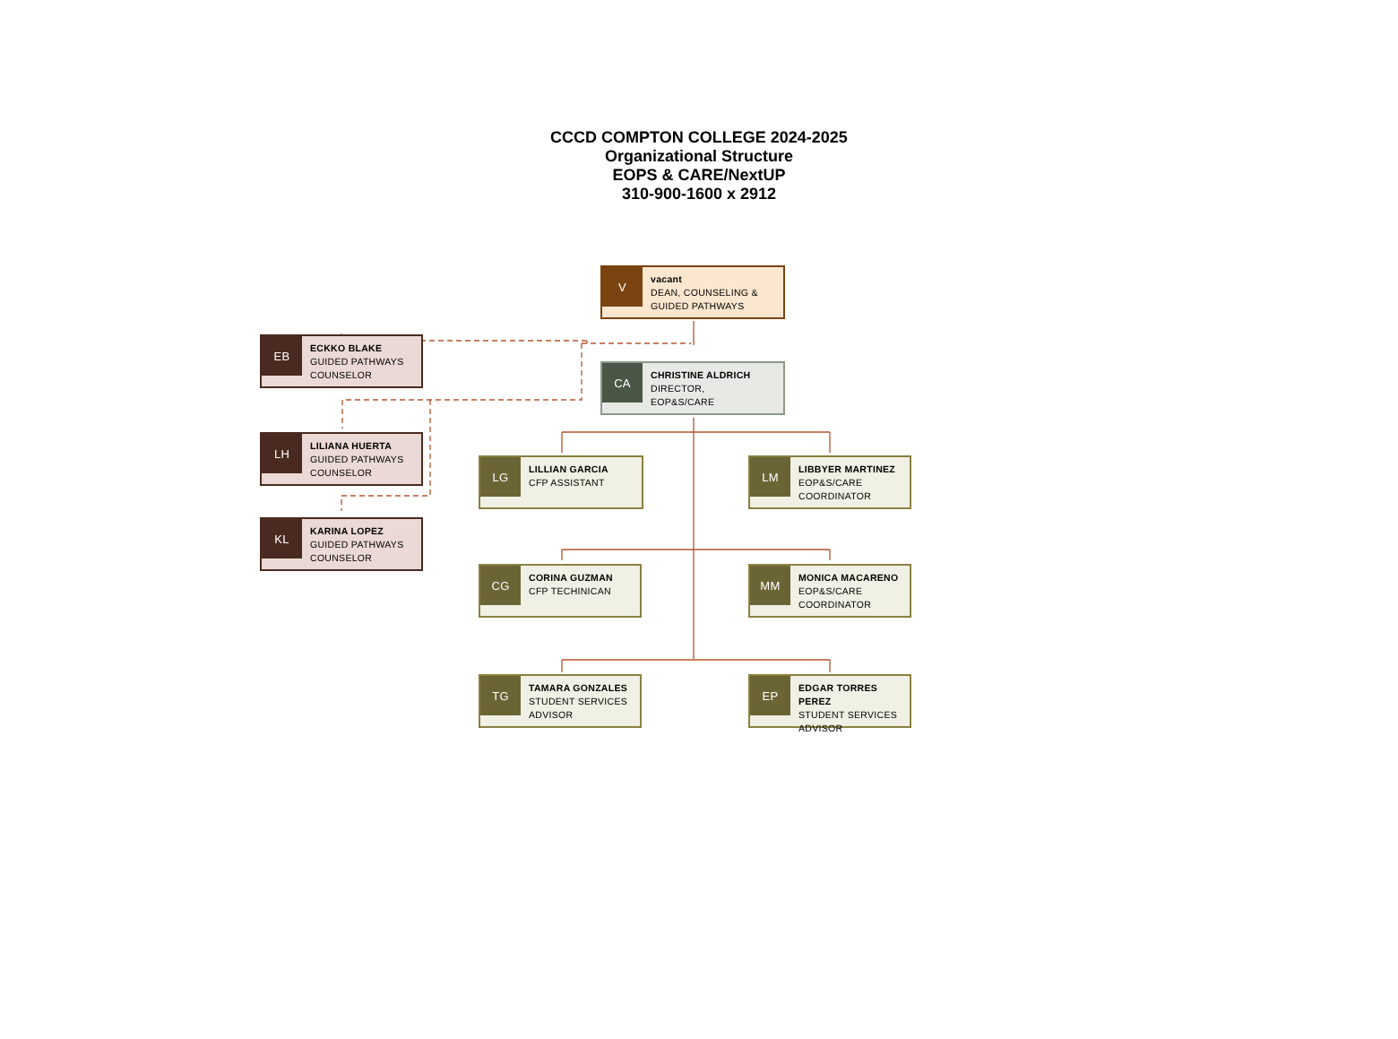CCCD COMPTON COLLEGE 2024-2025
Organizational Structure
EOPS & CARE/NextUP
310-900-1600 x 2912
V
vacant
DEAN, COUNSELING & GUIDED PATHWAYS
CA
CHRISTINE ALDRICH
DIRECTOR,
EOP&S/CARE
EB
ECKKO BLAKE
GUIDED PATHWAYS COUNSELOR
LH
LILIANA HUERTA
GUIDED PATHWAYS COUNSELOR
KL
KARINA LOPEZ
GUIDED PATHWAYS COUNSELOR
LG
LILLIAN GARCIA
CFP ASSISTANT
LM
LIBBYER MARTINEZ
EOP&S/CARE COORDINATOR
CG
CORINA GUZMAN
CFP TECHINICAN
MM
MONICA MACARENO
EOP&S/CARE COORDINATOR
TG
TAMARA GONZALES
STUDENT SERVICES ADVISOR
EP
EDGAR TORRES PEREZ
STUDENT SERVICES ADVISOR